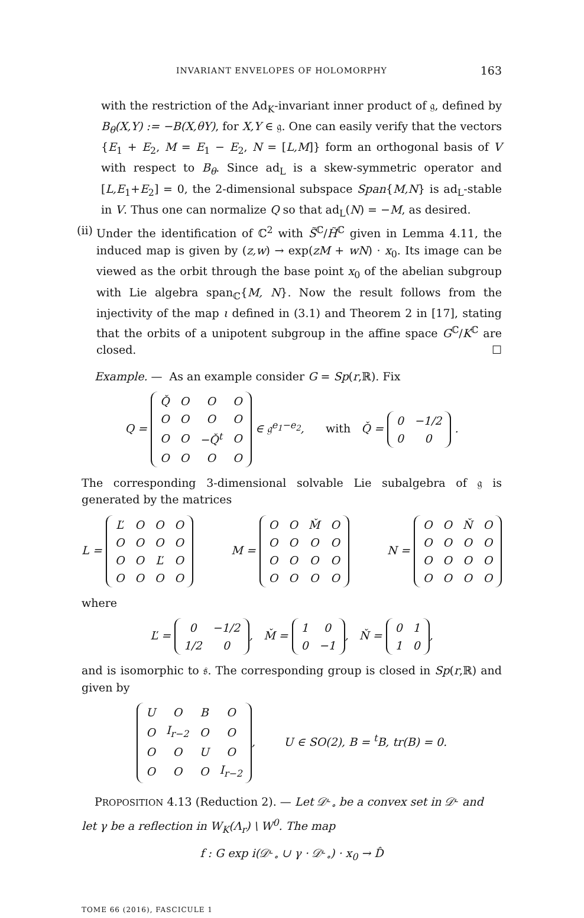INVARIANT ENVELOPES OF HOLOMORPHY 163
with the restriction of the Ad<sub>K</sub>-invariant inner product of 𝔤, defined by B<sub>θ</sub>(X,Y) := −B(X,θY), for X,Y ∈ 𝔤. One can easily verify that the vectors {E<sub>1</sub> + E<sub>2</sub>, M = E<sub>1</sub> − E<sub>2</sub>, N = [L,M]} form an orthogonal basis of V with respect to B<sub>θ</sub>. Since ad<sub>L</sub> is a skew-symmetric operator and [L,E<sub>1</sub>+E<sub>2</sub>] = 0, the 2-dimensional subspace Span{M,N} is ad<sub>L</sub>-stable in V. Thus one can normalize Q so that ad<sub>L</sub>(N) = −M, as desired.
(ii)
Under the identification of ℂ<sup>2</sup> with S̃<sup>ℂ</sup>/H̃<sup>ℂ</sup> given in Lemma 4.11, the induced map is given by (z,w) → exp(zM + wN) · x<sub>0</sub>. Its image can be viewed as the orbit through the base point x<sub>0</sub> of the abelian subgroup with Lie algebra span<sub>ℂ</sub>{M, N}. Now the result follows from the injectivity of the map ι defined in (3.1) and Theorem 2 in [17], stating that the orbits of a unipotent subgroup in the affine space G<sup>ℂ</sup>/K<sup>ℂ</sup> are closed. ☐
Example. — As an example consider G = Sp(r,ℝ). Fix
Q =
| Q̌ | O | O | O |
| O | O | O | O |
| O | O | −Q̌<sup>t</sup> | O |
| O | O | O | O |
∈ 𝔤<sup>e<sub>1</sub>−e<sub>2</sub></sup>, with Q̌ =
| 0 | −1/2 |
| 0 | 0 |
.
The corresponding 3-dimensional solvable Lie subalgebra of 𝔤 is generated by the matrices
L =
| Ľ | O | O | O |
| O | O | O | O |
| O | O | Ľ | O |
| O | O | O | O |
M =
| O | O | M̌ | O |
| O | O | O | O |
| O | O | O | O |
| O | O | O | O |
N =
| O | O | Ň | O |
| O | O | O | O |
| O | O | O | O |
| O | O | O | O |
where
Ľ =
| 0 | −1/2 |
| 1/2 | 0 |
, M̌ =
| 1 | 0 |
| 0 | −1 |
, Ň =
| 0 | 1 |
| 1 | 0 |
,
and is isomorphic to 𝔰. The corresponding group is closed in Sp(r,ℝ) and given by
| U | O | B | O |
| O | I<sub>r−2</sub> | O | O |
| O | O | U | O |
| O | O | O | I<sub>r−2</sub> |
, U ∈ SO(2), B = <sup>t</sup>B, tr(B) = 0.
PROPOSITION 4.13 (Reduction 2). — Let 𝒟<sup>⌞</sup><sub>∘</sub> be a convex set in 𝒟<sup>⌞</sup> and
let γ be a reflection in W<sub>K</sub>(Λ<sub>r</sub>) \ W<sup>0</sup>. The map
f : G exp i(𝒟<sup>⌞</sup><sub>∘</sub> ∪ γ · 𝒟<sup>⌞</sup><sub>∘</sub>) · x<sub>0</sub> → D̂
TOME 66 (2016), FASCICULE 1